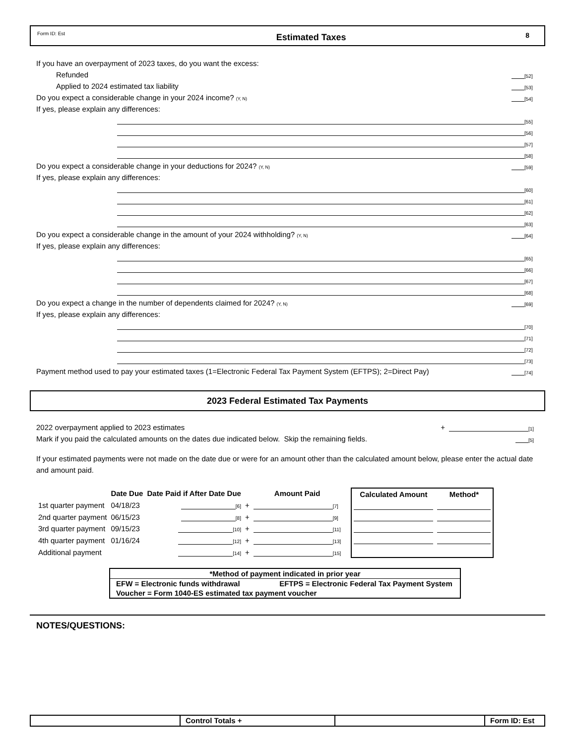Form ID: Est Estimated Taxes 8
If you have an overpayment of 2023 taxes, do you want the excess:
Refunded [52]
Applied to 2024 estimated tax liability [53]
Do you expect a considerable change in your 2024 income? (Y, N) [54]
If yes, please explain any differences:
[55]
[56]
[57]
[58]
Do you expect a considerable change in your deductions for 2024? (Y, N) [59]
If yes, please explain any differences:
[60]
[61]
[62]
[63]
Do you expect a considerable change in the amount of your 2024 withholding? (Y, N) [64]
If yes, please explain any differences:
[65]
[66]
[67]
[68]
Do you expect a change in the number of dependents claimed for 2024? (Y, N) [69]
If yes, please explain any differences:
[70]
[71]
[72]
[73]
Payment method used to pay your estimated taxes (1=Electronic Federal Tax Payment System (EFTPS); 2=Direct Pay) [74]
2023 Federal Estimated Tax Payments
2022 overpayment applied to 2023 estimates + [1]
Mark if you paid the calculated amounts on the dates due indicated below. Skip the remaining fields. [5]
If your estimated payments were not made on the date due or were for an amount other than the calculated amount below, please enter the actual date and amount paid.
| | Date Due | Date Paid if After Date Due | | Amount Paid |
| --- | --- | --- | --- | --- |
| 1st quarter payment | 04/18/23 | [6] | + | [7] |
| 2nd quarter payment | 06/15/23 | [8] | + | [9] |
| 3rd quarter payment | 09/15/23 | [10] | + | [11] |
| 4th quarter payment | 01/16/24 | [12] | + | [13] |
| Additional payment | | [14] | + | [15] |
| Calculated Amount | Method* |
| --- | --- |
*Method of payment indicated in prior year
EFW = Electronic funds withdrawal EFTPS = Electronic Federal Tax Payment System
Voucher = Form 1040-ES estimated tax payment voucher
NOTES/QUESTIONS:
Control Totals + Form ID: Est